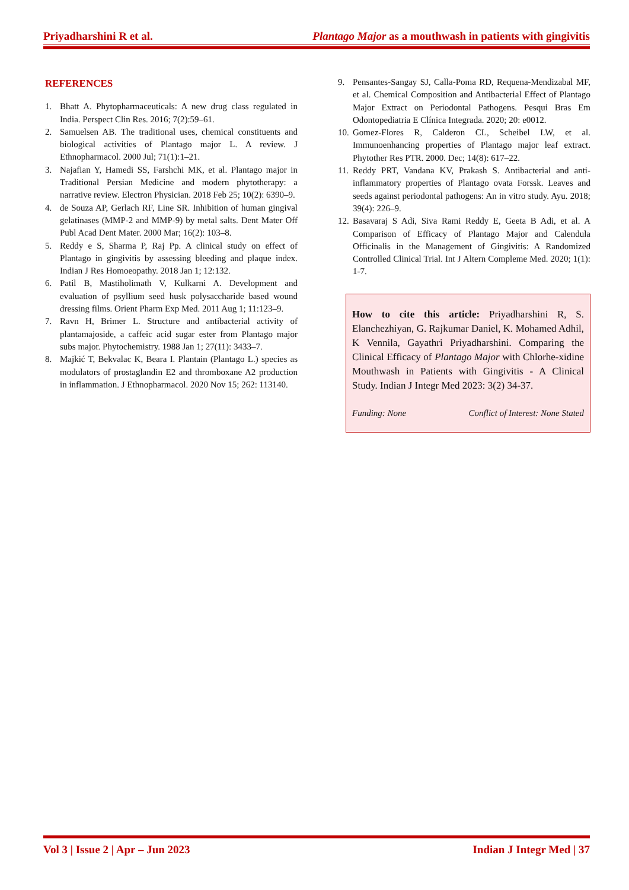Priyadharshini R et al. Plantago Major as a mouthwash in patients with gingivitis
REFERENCES
1. Bhatt A. Phytopharmaceuticals: A new drug class regulated in India. Perspect Clin Res. 2016; 7(2):59–61.
2. Samuelsen AB. The traditional uses, chemical constituents and biological activities of Plantago major L. A review. J Ethnopharmacol. 2000 Jul; 71(1):1–21.
3. Najafian Y, Hamedi SS, Farshchi MK, et al. Plantago major in Traditional Persian Medicine and modern phytotherapy: a narrative review. Electron Physician. 2018 Feb 25; 10(2): 6390–9.
4. de Souza AP, Gerlach RF, Line SR. Inhibition of human gingival gelatinases (MMP-2 and MMP-9) by metal salts. Dent Mater Off Publ Acad Dent Mater. 2000 Mar; 16(2): 103–8.
5. Reddy e S, Sharma P, Raj Pp. A clinical study on effect of Plantago in gingivitis by assessing bleeding and plaque index. Indian J Res Homoeopathy. 2018 Jan 1; 12:132.
6. Patil B, Mastiholimath V, Kulkarni A. Development and evaluation of psyllium seed husk polysaccharide based wound dressing films. Orient Pharm Exp Med. 2011 Aug 1; 11:123–9.
7. Ravn H, Brimer L. Structure and antibacterial activity of plantamajoside, a caffeic acid sugar ester from Plantago major subs major. Phytochemistry. 1988 Jan 1; 27(11): 3433–7.
8. Majkić T, Bekvalac K, Beara I. Plantain (Plantago L.) species as modulators of prostaglandin E2 and thromboxane A2 production in inflammation. J Ethnopharmacol. 2020 Nov 15; 262: 113140.
9. Pensantes-Sangay SJ, Calla-Poma RD, Requena-Mendizabal MF, et al. Chemical Composition and Antibacterial Effect of Plantago Major Extract on Periodontal Pathogens. Pesqui Bras Em Odontopediatria E Clínica Integrada. 2020; 20: e0012.
10. Gomez-Flores R, Calderon CL, Scheibel LW, et al. Immunoenhancing properties of Plantago major leaf extract. Phytother Res PTR. 2000. Dec; 14(8): 617–22.
11. Reddy PRT, Vandana KV, Prakash S. Antibacterial and anti-inflammatory properties of Plantago ovata Forssk. Leaves and seeds against periodontal pathogens: An in vitro study. Ayu. 2018; 39(4): 226–9.
12. Basavaraj S Adi, Siva Rami Reddy E, Geeta B Adi, et al. A Comparison of Efficacy of Plantago Major and Calendula Officinalis in the Management of Gingivitis: A Randomized Controlled Clinical Trial. Int J Altern Compleme Med. 2020; 1(1): 1-7.
How to cite this article: Priyadharshini R, S. Elanchezhiyan, G. Rajkumar Daniel, K. Mohamed Adhil, K Vennila, Gayathri Priyadharshini. Comparing the Clinical Efficacy of Plantago Major with Chlorhe-xidine Mouthwash in Patients with Gingivitis - A Clinical Study. Indian J Integr Med 2023: 3(2) 34-37.
Funding: None Conflict of Interest: None Stated
Vol 3 | Issue 2 | Apr – Jun 2023 Indian J Integr Med | 37